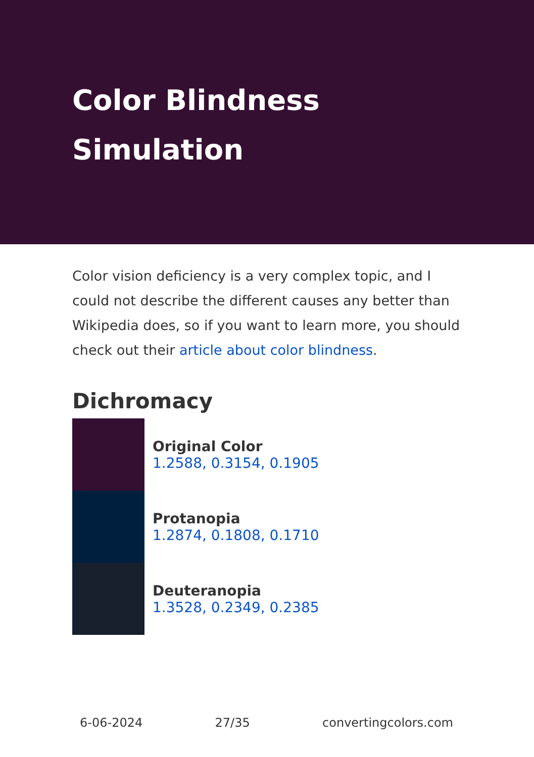Color Blindness Simulation
Color vision deficiency is a very complex topic, and I could not describe the different causes any better than Wikipedia does, so if you want to learn more, you should check out their article about color blindness.
Dichromacy
Original Color
1.2588, 0.3154, 0.1905
Protanopia
1.2874, 0.1808, 0.1710
Deuteranopia
1.3528, 0.2349, 0.2385
6-06-2024 27/35 convertingcolors.com